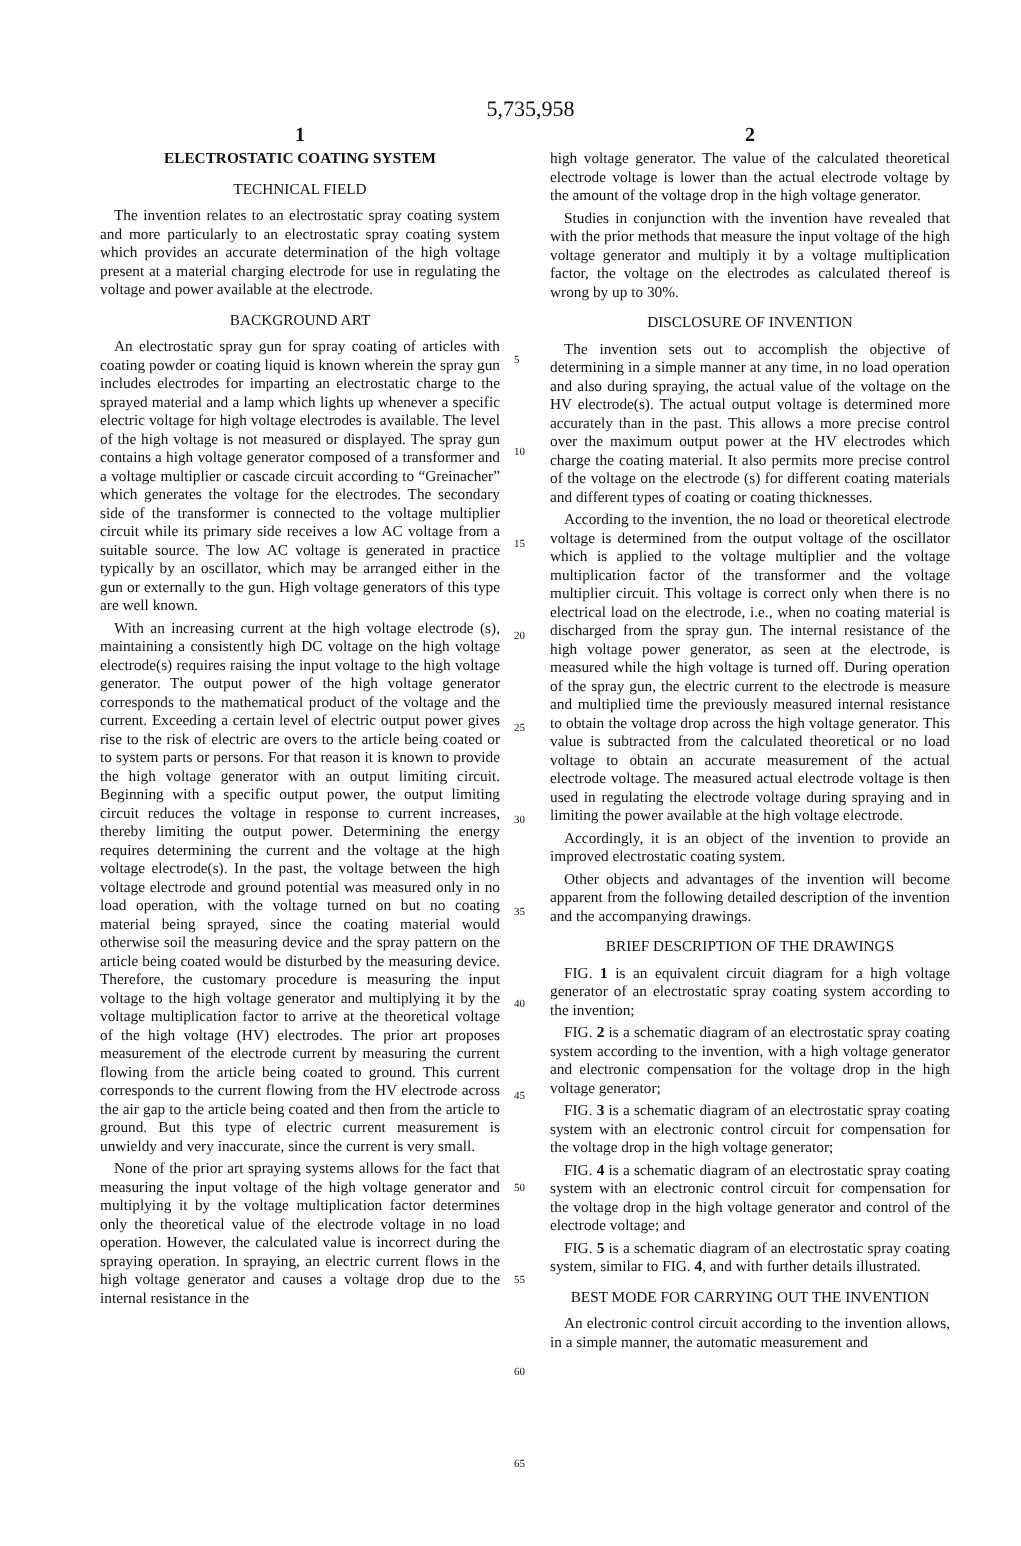5,735,958
1
ELECTROSTATIC COATING SYSTEM
TECHNICAL FIELD
The invention relates to an electrostatic spray coating system and more particularly to an electrostatic spray coating system which provides an accurate determination of the high voltage present at a material charging electrode for use in regulating the voltage and power available at the electrode.
BACKGROUND ART
An electrostatic spray gun for spray coating of articles with coating powder or coating liquid is known wherein the spray gun includes electrodes for imparting an electrostatic charge to the sprayed material and a lamp which lights up whenever a specific electric voltage for high voltage electrodes is available. The level of the high voltage is not measured or displayed. The spray gun contains a high voltage generator composed of a transformer and a voltage multiplier or cascade circuit according to “Greinacher” which generates the voltage for the electrodes. The secondary side of the transformer is connected to the voltage multiplier circuit while its primary side receives a low AC voltage from a suitable source. The low AC voltage is generated in practice typically by an oscillator, which may be arranged either in the gun or externally to the gun. High voltage generators of this type are well known.
With an increasing current at the high voltage electrode (s), maintaining a consistently high DC voltage on the high voltage electrode(s) requires raising the input voltage to the high voltage generator. The output power of the high voltage generator corresponds to the mathematical product of the voltage and the current. Exceeding a certain level of electric output power gives rise to the risk of electric are overs to the article being coated or to system parts or persons. For that reason it is known to provide the high voltage generator with an output limiting circuit. Beginning with a specific output power, the output limiting circuit reduces the voltage in response to current increases, thereby limiting the output power. Determining the energy requires determining the current and the voltage at the high voltage electrode(s). In the past, the voltage between the high voltage electrode and ground potential was measured only in no load operation, with the voltage turned on but no coating material being sprayed, since the coating material would otherwise soil the measuring device and the spray pattern on the article being coated would be disturbed by the measuring device. Therefore, the customary procedure is measuring the input voltage to the high voltage generator and multiplying it by the voltage multiplication factor to arrive at the theoretical voltage of the high voltage (HV) electrodes. The prior art proposes measurement of the electrode current by measuring the current flowing from the article being coated to ground. This current corresponds to the current flowing from the HV electrode across the air gap to the article being coated and then from the article to ground. But this type of electric current measurement is unwieldy and very inaccurate, since the current is very small.
None of the prior art spraying systems allows for the fact that measuring the input voltage of the high voltage generator and multiplying it by the voltage multiplication factor determines only the theoretical value of the electrode voltage in no load operation. However, the calculated value is incorrect during the spraying operation. In spraying, an electric current flows in the high voltage generator and causes a voltage drop due to the internal resistance in the
5
10
15
20
25
30
35
40
45
50
55
60
65
2
high voltage generator. The value of the calculated theoretical electrode voltage is lower than the actual electrode voltage by the amount of the voltage drop in the high voltage generator.
Studies in conjunction with the invention have revealed that with the prior methods that measure the input voltage of the high voltage generator and multiply it by a voltage multiplication factor, the voltage on the electrodes as calculated thereof is wrong by up to 30%.
DISCLOSURE OF INVENTION
The invention sets out to accomplish the objective of determining in a simple manner at any time, in no load operation and also during spraying, the actual value of the voltage on the HV electrode(s). The actual output voltage is determined more accurately than in the past. This allows a more precise control over the maximum output power at the HV electrodes which charge the coating material. It also permits more precise control of the voltage on the electrode (s) for different coating materials and different types of coating or coating thicknesses.
According to the invention, the no load or theoretical electrode voltage is determined from the output voltage of the oscillator which is applied to the voltage multiplier and the voltage multiplication factor of the transformer and the voltage multiplier circuit. This voltage is correct only when there is no electrical load on the electrode, i.e., when no coating material is discharged from the spray gun. The internal resistance of the high voltage power generator, as seen at the electrode, is measured while the high voltage is turned off. During operation of the spray gun, the electric current to the electrode is measure and multiplied time the previously measured internal resistance to obtain the voltage drop across the high voltage generator. This value is subtracted from the calculated theoretical or no load voltage to obtain an accurate measurement of the actual electrode voltage. The measured actual electrode voltage is then used in regulating the electrode voltage during spraying and in limiting the power available at the high voltage electrode.
Accordingly, it is an object of the invention to provide an improved electrostatic coating system.
Other objects and advantages of the invention will become apparent from the following detailed description of the invention and the accompanying drawings.
BRIEF DESCRIPTION OF THE DRAWINGS
FIG. 1 is an equivalent circuit diagram for a high voltage generator of an electrostatic spray coating system according to the invention;
FIG. 2 is a schematic diagram of an electrostatic spray coating system according to the invention, with a high voltage generator and electronic compensation for the voltage drop in the high voltage generator;
FIG. 3 is a schematic diagram of an electrostatic spray coating system with an electronic control circuit for compensation for the voltage drop in the high voltage generator;
FIG. 4 is a schematic diagram of an electrostatic spray coating system with an electronic control circuit for compensation for the voltage drop in the high voltage generator and control of the electrode voltage; and
FIG. 5 is a schematic diagram of an electrostatic spray coating system, similar to FIG. 4, and with further details illustrated.
BEST MODE FOR CARRYING OUT THE INVENTION
An electronic control circuit according to the invention allows, in a simple manner, the automatic measurement and